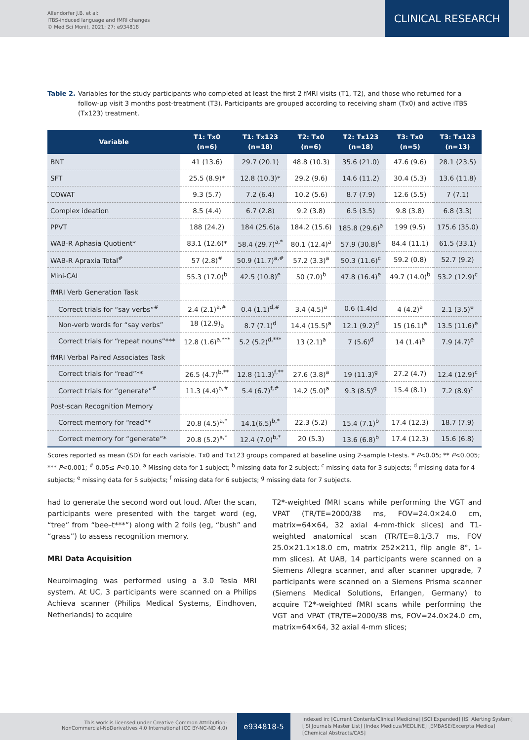Allendorfer J.B. et al:
iTBS-induced language and fMRI changes
© Med Sci Monit, 2021; 27: e934818
CLINICAL RESEARCH
Table 2. Variables for the study participants who completed at least the first 2 fMRI visits (T1, T2), and those who returned for a follow-up visit 3 months post-treatment (T3). Participants are grouped according to receiving sham (Tx0) and active iTBS (Tx123) treatment.
| Variable | T1: Tx0 (n=6) | T1: Tx123 (n=18) | T2: Tx0 (n=6) | T2: Tx123 (n=18) | T3: Tx0 (n=5) | T3: Tx123 (n=13) |
| --- | --- | --- | --- | --- | --- | --- |
| BNT | 41 (13.6) | 29.7 (20.1) | 48.8 (10.3) | 35.6 (21.0) | 47.6 (9.6) | 28.1 (23.5) |
| SFT | 25.5 (8.9)* | 12.8 (10.3)* | 29.2 (9.6) | 14.6 (11.2) | 30.4 (5.3) | 13.6 (11.8) |
| COWAT | 9.3 (5.7) | 7.2 (6.4) | 10.2 (5.6) | 8.7 (7.9) | 12.6 (5.5) | 7 (7.1) |
| Complex ideation | 8.5 (4.4) | 6.7 (2.8) | 9.2 (3.8) | 6.5 (3.5) | 9.8 (3.8) | 6.8 (3.3) |
| PPVT | 188 (24.2) | 184 (25.6)a | 184.2 (15.6) | 185.8 (29.6)<sup>a</sup> | 199 (9.5) | 175.6 (35.0) |
| WAB-R Aphasia Quotient* | 83.1 (12.6)* | 58.4 (29.7)<sup>a,*</sup> | 80.1 (12.4)<sup>a</sup> | 57.9 (30.8)<sup>c</sup> | 84.4 (11.1) | 61.5 (33.1) |
| WAB-R Apraxia Total<sup>#</sup> | 57 (2.8)<sup>#</sup> | 50.9 (11.7)<sup>a,#</sup> | 57.2 (3.3)<sup>a</sup> | 50.3 (11.6)<sup>c</sup> | 59.2 (0.8) | 52.7 (9.2) |
| Mini-CAL | 55.3 (17.0)<sup>b</sup> | 42.5 (10.8)<sup>e</sup> | 50 (7.0)<sup>b</sup> | 47.8 (16.4)<sup>e</sup> | 49.7 (14.0)<sup>b</sup> | 53.2 (12.9)<sup>c</sup> |
| fMRI Verb Generation Task | | | | | | |
| Correct trials for “say verbs”<sup>#</sup> | 2.4 (2.1)<sup>a,#</sup> | 0.4 (1.1)<sup>d,#</sup> | 3.4 (4.5)<sup>a</sup> | 0.6 (1.4)d | 4 (4.2)<sup>a</sup> | 2.1 (3.5)<sup>e</sup> |
| Non-verb words for “say verbs” | 18 (12.9)<sub>a</sub> | 8.7 (7.1)<sup>d</sup> | 14.4 (15.5)<sup>a</sup> | 12.1 (9.2)<sup>d</sup> | 15 (16.1)<sup>a</sup> | 13.5 (11.6)<sup>e</sup> |
| Correct trials for “repeat nouns”*** | 12.8 (1.6)<sup>a,***</sup> | 5.2 (5.2)<sup>d,***</sup> | 13 (2.1)<sup>a</sup> | 7 (5.6)<sup>d</sup> | 14 (1.4)<sup>a</sup> | 7.9 (4.7)<sup>e</sup> |
| fMRI Verbal Paired Associates Task | | | | | | |
| Correct trials for “read”** | 26.5 (4.7)<sup>b,**</sup> | 12.8 (11.3)<sup>f,**</sup> | 27.6 (3.8)<sup>a</sup> | 19 (11.3)<sup>g</sup> | 27.2 (4.7) | 12.4 (12.9)<sup>c</sup> |
| Correct trials for “generate”<sup>#</sup> | 11.3 (4.4)<sup>b,#</sup> | 5.4 (6.7)<sup>f,#</sup> | 14.2 (5.0)<sup>a</sup> | 9.3 (8.5)<sup>g</sup> | 15.4 (8.1) | 7.2 (8.9)<sup>c</sup> |
| Post-scan Recognition Memory | | | | | | |
| Correct memory for “read”* | 20.8 (4.5)<sup>a,*</sup> | 14.1(6.5)<sup>b,*</sup> | 22.3 (5.2) | 15.4 (7.1)<sup>b</sup> | 17.4 (12.3) | 18.7 (7.9) |
| Correct memory for “generate”* | 20.8 (5.2)<sup>a,*</sup> | 12.4 (7.0)<sup>b,*</sup> | 20 (5.3) | 13.6 (6.8)<sup>b</sup> | 17.4 (12.3) | 15.6 (6.8) |
Scores reported as mean (SD) for each variable. Tx0 and Tx123 groups compared at baseline using 2-sample t-tests. * P<0.05; ** P<0.005; *** P<0.001; <sup>#</sup> 0.05≤ P<0.10. <sup>a</sup> Missing data for 1 subject; <sup>b</sup> missing data for 2 subject; <sup>c</sup> missing data for 3 subjects; <sup>d</sup> missing data for 4 subjects; <sup>e</sup> missing data for 5 subjects; <sup>f</sup> missing data for 6 subjects; <sup>g</sup> missing data for 7 subjects.
had to generate the second word out loud. After the scan, participants were presented with the target word (eg, “tree” from “bee–t***”) along with 2 foils (eg, “bush” and “grass”) to assess recognition memory.
MRI Data Acquisition
Neuroimaging was performed using a 3.0 Tesla MRI system. At UC, 3 participants were scanned on a Philips Achieva scanner (Philips Medical Systems, Eindhoven, Netherlands) to acquire
T2*-weighted fMRI scans while performing the VGT and VPAT (TR/TE=2000/38 ms, FOV=24.0×24.0 cm, matrix=64×64, 32 axial 4-mm-thick slices) and T1-weighted anatomical scan (TR/TE=8.1/3.7 ms, FOV 25.0×21.1×18.0 cm, matrix 252×211, flip angle 8°, 1-mm slices). At UAB, 14 participants were scanned on a Siemens Allegra scanner, and after scanner upgrade, 7 participants were scanned on a Siemens Prisma scanner (Siemens Medical Solutions, Erlangen, Germany) to acquire T2*-weighted fMRI scans while performing the VGT and VPAT (TR/TE=2000/38 ms, FOV=24.0×24.0 cm, matrix=64×64, 32 axial 4-mm slices;
This work is licensed under Creative Common Attribution-
NonCommercial-NoDerivatives 4.0 International (CC BY-NC-ND 4.0)
e934818-5
Indexed in: [Current Contents/Clinical Medicine] [SCI Expanded] [ISI Alerting System]
[ISI Journals Master List] [Index Medicus/MEDLINE] [EMBASE/Excerpta Medica]
[Chemical Abstracts/CAS]